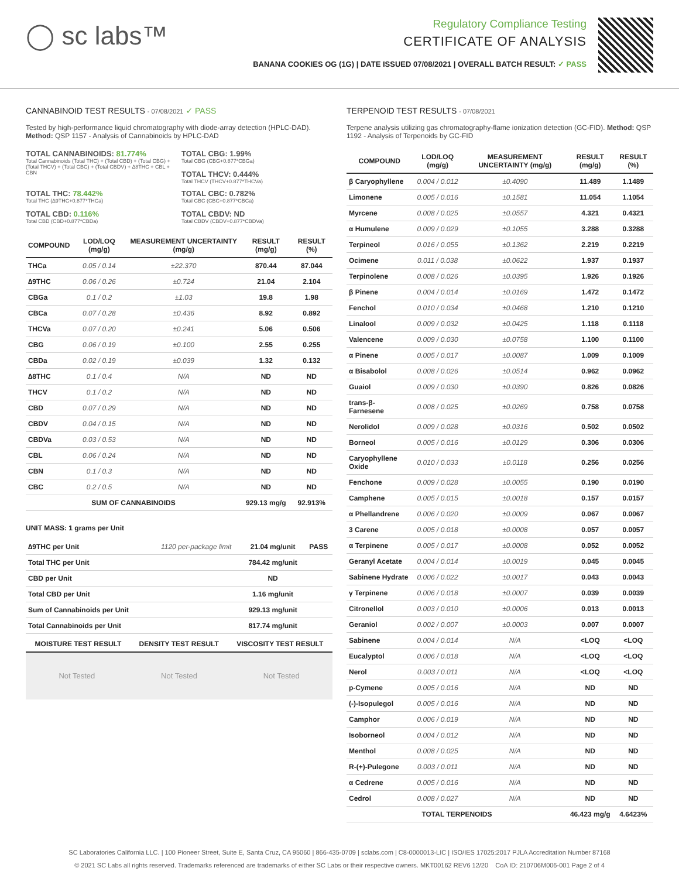◯ sc labs™
Regulatory Compliance Testing
CERTIFICATE OF ANALYSIS
BANANA COOKIES OG (1G) | DATE ISSUED 07/08/2021 | OVERALL BATCH RESULT: ✓ PASS
CANNABINOID TEST RESULTS - 07/08/2021 ✓ PASS
Tested by high-performance liquid chromatography with diode-array detection (HPLC-DAD). Method: QSP 1157 - Analysis of Cannabinoids by HPLC-DAD
TOTAL CANNABINOIDS: 81.774%
Total Cannabinoids (Total THC) + (Total CBD) + (Total CBG) + (Total THCV) + (Total CBC) + (Total CBDV) + ∆8THC + CBL + CBN
TOTAL CBG: 1.99%
Total CBG (CBG+0.877*CBGa)
TOTAL THCV: 0.444%
Total THCV (THCV+0.877*THCVa)
TOTAL THC: 78.442%
Total THC (∆9THC+0.877*THCa)
TOTAL CBD: 0.116%
Total CBD (CBD+0.877*CBDa)
TOTAL CBC: 0.782%
Total CBC (CBC+0.877*CBCa)
TOTAL CBDV: ND
Total CBDV (CBDV+0.877*CBDVa)
| COMPOUND | LOD/LOQ (mg/g) | MEASUREMENT UNCERTAINTY (mg/g) | RESULT (mg/g) | RESULT (%) |
| --- | --- | --- | --- | --- |
| THCa | 0.05 / 0.14 | ±22.370 | 870.44 | 87.044 |
| ∆9THC | 0.06 / 0.26 | ±0.724 | 21.04 | 2.104 |
| CBGa | 0.1 / 0.2 | ±1.03 | 19.8 | 1.98 |
| CBCa | 0.07 / 0.28 | ±0.436 | 8.92 | 0.892 |
| THCVa | 0.07 / 0.20 | ±0.241 | 5.06 | 0.506 |
| CBG | 0.06 / 0.19 | ±0.100 | 2.55 | 0.255 |
| CBDa | 0.02 / 0.19 | ±0.039 | 1.32 | 0.132 |
| ∆8THC | 0.1 / 0.4 | N/A | ND | ND |
| THCV | 0.1 / 0.2 | N/A | ND | ND |
| CBD | 0.07 / 0.29 | N/A | ND | ND |
| CBDV | 0.04 / 0.15 | N/A | ND | ND |
| CBDVa | 0.03 / 0.53 | N/A | ND | ND |
| CBL | 0.06 / 0.24 | N/A | ND | ND |
| CBN | 0.1 / 0.3 | N/A | ND | ND |
| CBC | 0.2 / 0.5 | N/A | ND | ND |
| SUM OF CANNABINOIDS | | | 929.13 mg/g | 92.913% |
UNIT MASS: 1 grams per Unit
| ∆9THC per Unit | 1120 per-package limit | 21.04 mg/unit | PASS |
| Total THC per Unit | | 784.42 mg/unit | |
| CBD per Unit | | ND | |
| Total CBD per Unit | | 1.16 mg/unit | |
| Sum of Cannabinoids per Unit | | 929.13 mg/unit | |
| Total Cannabinoids per Unit | | 817.74 mg/unit | |
| MOISTURE TEST RESULT | DENSITY TEST RESULT | VISCOSITY TEST RESULT |
| --- | --- | --- |
Not Tested Not Tested Not Tested
TERPENOID TEST RESULTS - 07/08/2021
Terpene analysis utilizing gas chromatography-flame ionization detection (GC-FID). Method: QSP 1192 - Analysis of Terpenoids by GC-FID
| COMPOUND | LOD/LOQ (mg/g) | MEASUREMENT UNCERTAINTY (mg/g) | RESULT (mg/g) | RESULT (%) |
| --- | --- | --- | --- | --- |
| β Caryophyllene | 0.004 / 0.012 | ±0.4090 | 11.489 | 1.1489 |
| Limonene | 0.005 / 0.016 | ±0.1581 | 11.054 | 1.1054 |
| Myrcene | 0.008 / 0.025 | ±0.0557 | 4.321 | 0.4321 |
| α Humulene | 0.009 / 0.029 | ±0.1055 | 3.288 | 0.3288 |
| Terpineol | 0.016 / 0.055 | ±0.1362 | 2.219 | 0.2219 |
| Ocimene | 0.011 / 0.038 | ±0.0622 | 1.937 | 0.1937 |
| Terpinolene | 0.008 / 0.026 | ±0.0395 | 1.926 | 0.1926 |
| β Pinene | 0.004 / 0.014 | ±0.0169 | 1.472 | 0.1472 |
| Fenchol | 0.010 / 0.034 | ±0.0468 | 1.210 | 0.1210 |
| Linalool | 0.009 / 0.032 | ±0.0425 | 1.118 | 0.1118 |
| Valencene | 0.009 / 0.030 | ±0.0758 | 1.100 | 0.1100 |
| α Pinene | 0.005 / 0.017 | ±0.0087 | 1.009 | 0.1009 |
| α Bisabolol | 0.008 / 0.026 | ±0.0514 | 0.962 | 0.0962 |
| Guaiol | 0.009 / 0.030 | ±0.0390 | 0.826 | 0.0826 |
| trans-β-Farnesene | 0.008 / 0.025 | ±0.0269 | 0.758 | 0.0758 |
| Nerolidol | 0.009 / 0.028 | ±0.0316 | 0.502 | 0.0502 |
| Borneol | 0.005 / 0.016 | ±0.0129 | 0.306 | 0.0306 |
| Caryophyllene Oxide | 0.010 / 0.033 | ±0.0118 | 0.256 | 0.0256 |
| Fenchone | 0.009 / 0.028 | ±0.0055 | 0.190 | 0.0190 |
| Camphene | 0.005 / 0.015 | ±0.0018 | 0.157 | 0.0157 |
| α Phellandrene | 0.006 / 0.020 | ±0.0009 | 0.067 | 0.0067 |
| 3 Carene | 0.005 / 0.018 | ±0.0008 | 0.057 | 0.0057 |
| α Terpinene | 0.005 / 0.017 | ±0.0008 | 0.052 | 0.0052 |
| Geranyl Acetate | 0.004 / 0.014 | ±0.0019 | 0.045 | 0.0045 |
| Sabinene Hydrate | 0.006 / 0.022 | ±0.0017 | 0.043 | 0.0043 |
| γ Terpinene | 0.006 / 0.018 | ±0.0007 | 0.039 | 0.0039 |
| Citronellol | 0.003 / 0.010 | ±0.0006 | 0.013 | 0.0013 |
| Geraniol | 0.002 / 0.007 | ±0.0003 | 0.007 | 0.0007 |
| Sabinene | 0.004 / 0.014 | N/A | <LOQ | <LOQ |
| Eucalyptol | 0.006 / 0.018 | N/A | <LOQ | <LOQ |
| Nerol | 0.003 / 0.011 | N/A | <LOQ | <LOQ |
| p-Cymene | 0.005 / 0.016 | N/A | ND | ND |
| (-)-Isopulegol | 0.005 / 0.016 | N/A | ND | ND |
| Camphor | 0.006 / 0.019 | N/A | ND | ND |
| Isoborneol | 0.004 / 0.012 | N/A | ND | ND |
| Menthol | 0.008 / 0.025 | N/A | ND | ND |
| R-(+)-Pulegone | 0.003 / 0.011 | N/A | ND | ND |
| α Cedrene | 0.005 / 0.016 | N/A | ND | ND |
| Cedrol | 0.008 / 0.027 | N/A | ND | ND |
| TOTAL TERPENOIDS | | | 46.423 mg/g | 4.6423% |
SC Laboratories California LLC. | 100 Pioneer Street, Suite E, Santa Cruz, CA 95060 | 866-435-0709 | sclabs.com | C8-0000013-LIC | ISO/IES 17025:2017 PJLA Accreditation Number 87168
© 2021 SC Labs all rights reserved. Trademarks referenced are trademarks of either SC Labs or their respective owners. MKT00162 REV6 12/20 CoA ID: 210706M006-001 Page 2 of 4